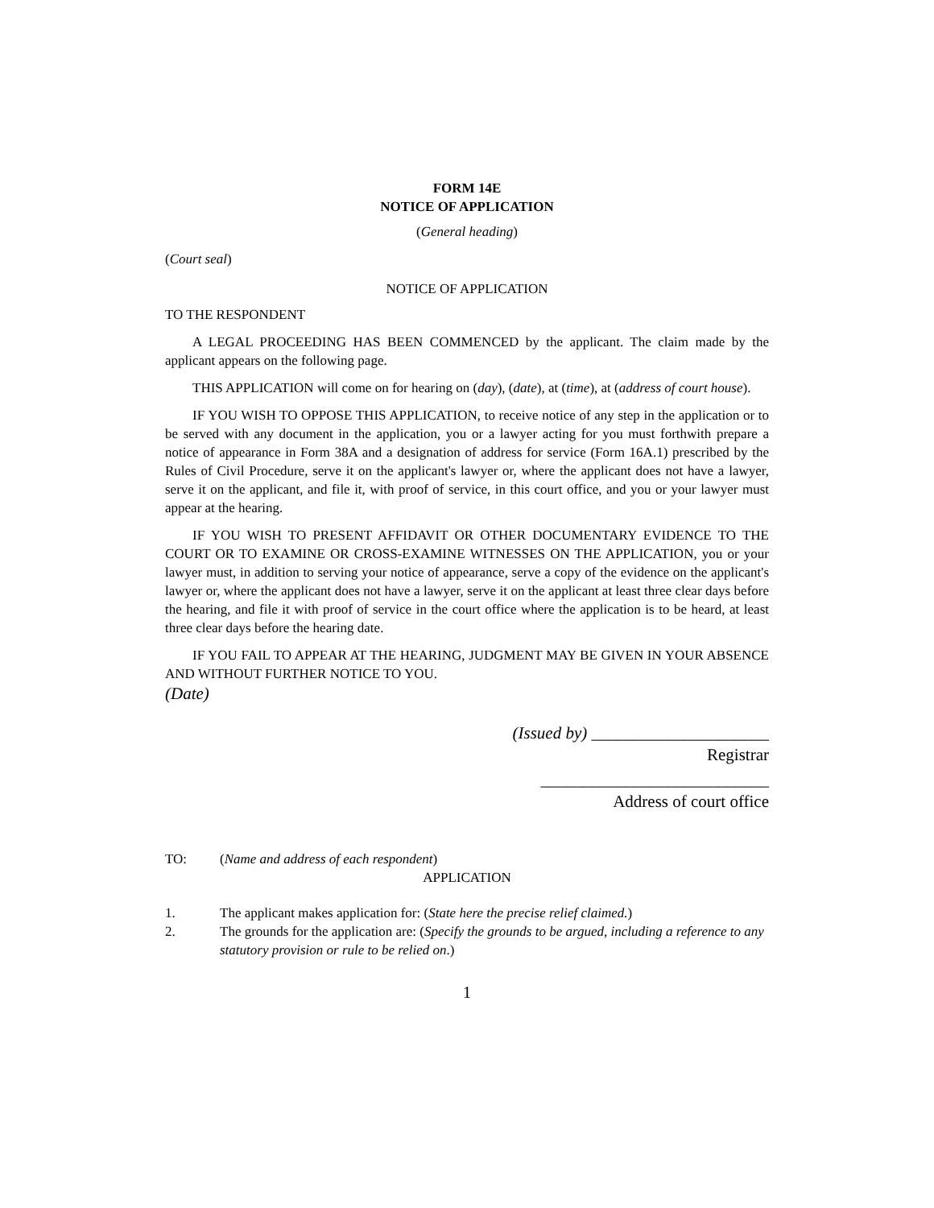FORM 14E
NOTICE OF APPLICATION
(General heading)
(Court seal)
NOTICE OF APPLICATION
TO THE RESPONDENT
A LEGAL PROCEEDING HAS BEEN COMMENCED by the applicant. The claim made by the applicant appears on the following page.
THIS APPLICATION will come on for hearing on (day), (date), at (time), at (address of court house).
IF YOU WISH TO OPPOSE THIS APPLICATION, to receive notice of any step in the application or to be served with any document in the application, you or a lawyer acting for you must forthwith prepare a notice of appearance in Form 38A and a designation of address for service (Form 16A.1) prescribed by the Rules of Civil Procedure, serve it on the applicant's lawyer or, where the applicant does not have a lawyer, serve it on the applicant, and file it, with proof of service, in this court office, and you or your lawyer must appear at the hearing.
IF YOU WISH TO PRESENT AFFIDAVIT OR OTHER DOCUMENTARY EVIDENCE TO THE COURT OR TO EXAMINE OR CROSS-EXAMINE WITNESSES ON THE APPLICATION, you or your lawyer must, in addition to serving your notice of appearance, serve a copy of the evidence on the applicant's lawyer or, where the applicant does not have a lawyer, serve it on the applicant at least three clear days before the hearing, and file it with proof of service in the court office where the application is to be heard, at least three clear days before the hearing date.
IF YOU FAIL TO APPEAR AT THE HEARING, JUDGMENT MAY BE GIVEN IN YOUR ABSENCE AND WITHOUT FURTHER NOTICE TO YOU.
(Date)
(Issued by) _____________________
Registrar
___________________________
Address of court office
TO: (Name and address of each respondent)
APPLICATION
1. The applicant makes application for: (State here the precise relief claimed.)
2. The grounds for the application are: (Specify the grounds to be argued, including a reference to any statutory provision or rule to be relied on.)
1